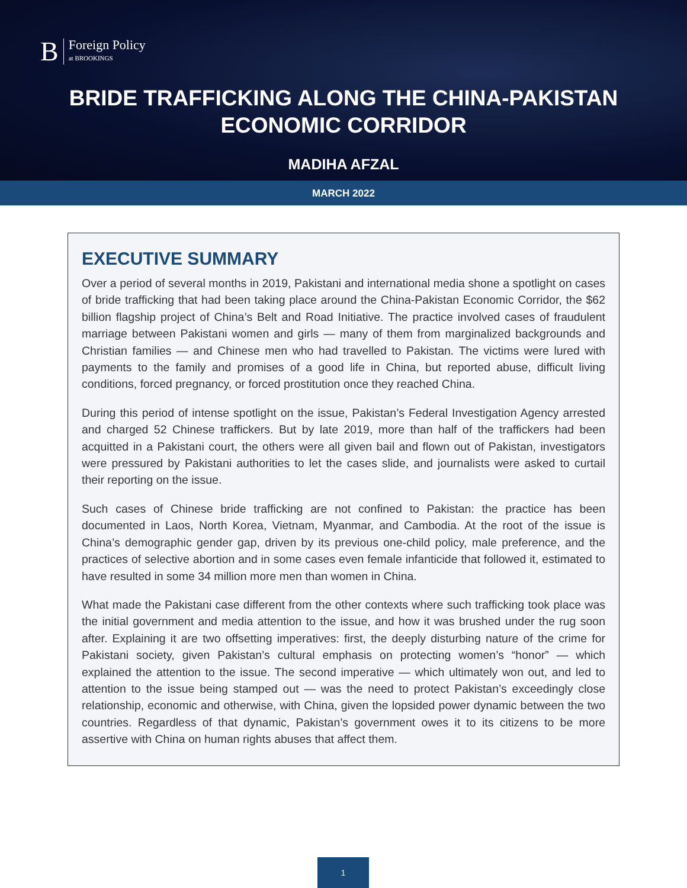B Foreign Policy
at BROOKINGS
BRIDE TRAFFICKING ALONG THE CHINA-PAKISTAN ECONOMIC CORRIDOR
MADIHA AFZAL
MARCH 2022
EXECUTIVE SUMMARY
Over a period of several months in 2019, Pakistani and international media shone a spotlight on cases of bride trafficking that had been taking place around the China-Pakistan Economic Corridor, the $62 billion flagship project of China’s Belt and Road Initiative. The practice involved cases of fraudulent marriage between Pakistani women and girls — many of them from marginalized backgrounds and Christian families — and Chinese men who had travelled to Pakistan. The victims were lured with payments to the family and promises of a good life in China, but reported abuse, difficult living conditions, forced pregnancy, or forced prostitution once they reached China.
During this period of intense spotlight on the issue, Pakistan’s Federal Investigation Agency arrested and charged 52 Chinese traffickers. But by late 2019, more than half of the traffickers had been acquitted in a Pakistani court, the others were all given bail and flown out of Pakistan, investigators were pressured by Pakistani authorities to let the cases slide, and journalists were asked to curtail their reporting on the issue.
Such cases of Chinese bride trafficking are not confined to Pakistan: the practice has been documented in Laos, North Korea, Vietnam, Myanmar, and Cambodia. At the root of the issue is China’s demographic gender gap, driven by its previous one-child policy, male preference, and the practices of selective abortion and in some cases even female infanticide that followed it, estimated to have resulted in some 34 million more men than women in China.
What made the Pakistani case different from the other contexts where such trafficking took place was the initial government and media attention to the issue, and how it was brushed under the rug soon after. Explaining it are two offsetting imperatives: first, the deeply disturbing nature of the crime for Pakistani society, given Pakistan’s cultural emphasis on protecting women’s “honor” — which explained the attention to the issue. The second imperative — which ultimately won out, and led to attention to the issue being stamped out — was the need to protect Pakistan’s exceedingly close relationship, economic and otherwise, with China, given the lopsided power dynamic between the two countries. Regardless of that dynamic, Pakistan’s government owes it to its citizens to be more assertive with China on human rights abuses that affect them.
1